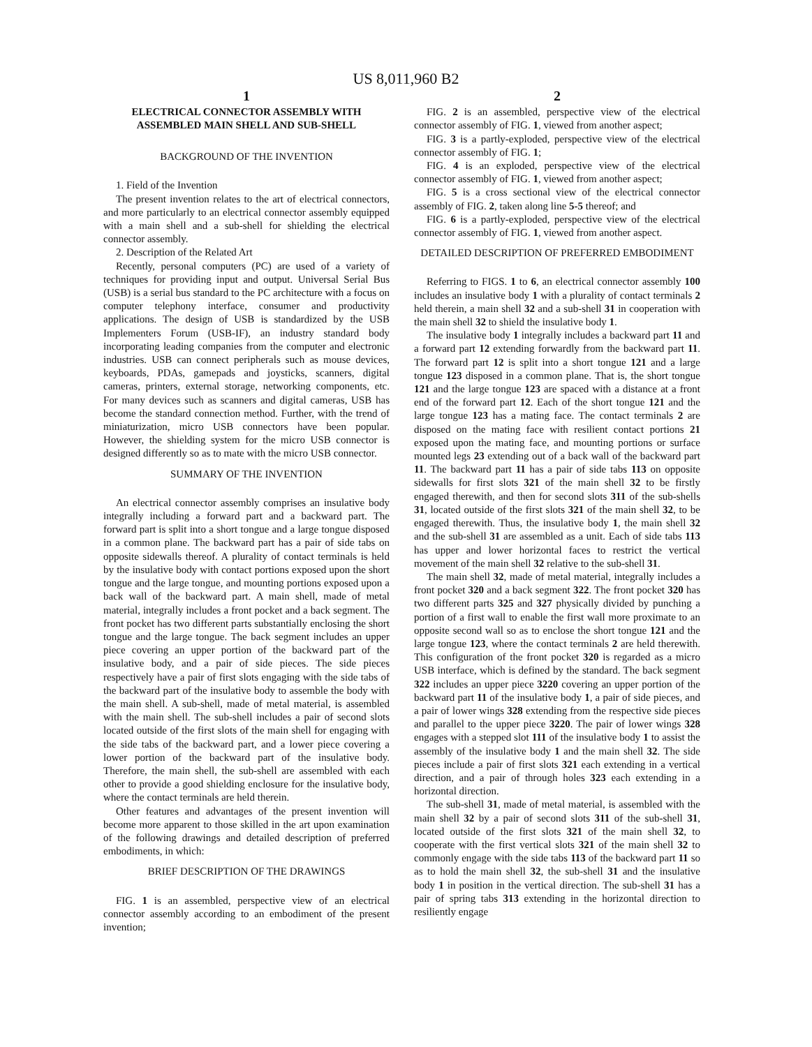US 8,011,960 B2
1
ELECTRICAL CONNECTOR ASSEMBLY WITH ASSEMBLED MAIN SHELL AND SUB-SHELL
BACKGROUND OF THE INVENTION
1. Field of the Invention
The present invention relates to the art of electrical connectors, and more particularly to an electrical connector assembly equipped with a main shell and a sub-shell for shielding the electrical connector assembly.
2. Description of the Related Art
Recently, personal computers (PC) are used of a variety of techniques for providing input and output. Universal Serial Bus (USB) is a serial bus standard to the PC architecture with a focus on computer telephony interface, consumer and productivity applications. The design of USB is standardized by the USB Implementers Forum (USB-IF), an industry standard body incorporating leading companies from the computer and electronic industries. USB can connect peripherals such as mouse devices, keyboards, PDAs, gamepads and joysticks, scanners, digital cameras, printers, external storage, networking components, etc. For many devices such as scanners and digital cameras, USB has become the standard connection method. Further, with the trend of miniaturization, micro USB connectors have been popular. However, the shielding system for the micro USB connector is designed differently so as to mate with the micro USB connector.
SUMMARY OF THE INVENTION
An electrical connector assembly comprises an insulative body integrally including a forward part and a backward part. The forward part is split into a short tongue and a large tongue disposed in a common plane. The backward part has a pair of side tabs on opposite sidewalls thereof. A plurality of contact terminals is held by the insulative body with contact portions exposed upon the short tongue and the large tongue, and mounting portions exposed upon a back wall of the backward part. A main shell, made of metal material, integrally includes a front pocket and a back segment. The front pocket has two different parts substantially enclosing the short tongue and the large tongue. The back segment includes an upper piece covering an upper portion of the backward part of the insulative body, and a pair of side pieces. The side pieces respectively have a pair of first slots engaging with the side tabs of the backward part of the insulative body to assemble the body with the main shell. A sub-shell, made of metal material, is assembled with the main shell. The sub-shell includes a pair of second slots located outside of the first slots of the main shell for engaging with the side tabs of the backward part, and a lower piece covering a lower portion of the backward part of the insulative body. Therefore, the main shell, the sub-shell are assembled with each other to provide a good shielding enclosure for the insulative body, where the contact terminals are held therein.
Other features and advantages of the present invention will become more apparent to those skilled in the art upon examination of the following drawings and detailed description of preferred embodiments, in which:
BRIEF DESCRIPTION OF THE DRAWINGS
FIG. 1 is an assembled, perspective view of an electrical connector assembly according to an embodiment of the present invention;
2
FIG. 2 is an assembled, perspective view of the electrical connector assembly of FIG. 1, viewed from another aspect;
FIG. 3 is a partly-exploded, perspective view of the electrical connector assembly of FIG. 1;
FIG. 4 is an exploded, perspective view of the electrical connector assembly of FIG. 1, viewed from another aspect;
FIG. 5 is a cross sectional view of the electrical connector assembly of FIG. 2, taken along line 5-5 thereof; and
FIG. 6 is a partly-exploded, perspective view of the electrical connector assembly of FIG. 1, viewed from another aspect.
DETAILED DESCRIPTION OF PREFERRED EMBODIMENT
Referring to FIGS. 1 to 6, an electrical connector assembly 100 includes an insulative body 1 with a plurality of contact terminals 2 held therein, a main shell 32 and a sub-shell 31 in cooperation with the main shell 32 to shield the insulative body 1.
The insulative body 1 integrally includes a backward part 11 and a forward part 12 extending forwardly from the backward part 11. The forward part 12 is split into a short tongue 121 and a large tongue 123 disposed in a common plane. That is, the short tongue 121 and the large tongue 123 are spaced with a distance at a front end of the forward part 12. Each of the short tongue 121 and the large tongue 123 has a mating face. The contact terminals 2 are disposed on the mating face with resilient contact portions 21 exposed upon the mating face, and mounting portions or surface mounted legs 23 extending out of a back wall of the backward part 11. The backward part 11 has a pair of side tabs 113 on opposite sidewalls for first slots 321 of the main shell 32 to be firstly engaged therewith, and then for second slots 311 of the sub-shells 31, located outside of the first slots 321 of the main shell 32, to be engaged therewith. Thus, the insulative body 1, the main shell 32 and the sub-shell 31 are assembled as a unit. Each of side tabs 113 has upper and lower horizontal faces to restrict the vertical movement of the main shell 32 relative to the sub-shell 31.
The main shell 32, made of metal material, integrally includes a front pocket 320 and a back segment 322. The front pocket 320 has two different parts 325 and 327 physically divided by punching a portion of a first wall to enable the first wall more proximate to an opposite second wall so as to enclose the short tongue 121 and the large tongue 123, where the contact terminals 2 are held therewith. This configuration of the front pocket 320 is regarded as a micro USB interface, which is defined by the standard. The back segment 322 includes an upper piece 3220 covering an upper portion of the backward part 11 of the insulative body 1, a pair of side pieces, and a pair of lower wings 328 extending from the respective side pieces and parallel to the upper piece 3220. The pair of lower wings 328 engages with a stepped slot 111 of the insulative body 1 to assist the assembly of the insulative body 1 and the main shell 32. The side pieces include a pair of first slots 321 each extending in a vertical direction, and a pair of through holes 323 each extending in a horizontal direction.
The sub-shell 31, made of metal material, is assembled with the main shell 32 by a pair of second slots 311 of the sub-shell 31, located outside of the first slots 321 of the main shell 32, to cooperate with the first vertical slots 321 of the main shell 32 to commonly engage with the side tabs 113 of the backward part 11 so as to hold the main shell 32, the sub-shell 31 and the insulative body 1 in position in the vertical direction. The sub-shell 31 has a pair of spring tabs 313 extending in the horizontal direction to resiliently engage